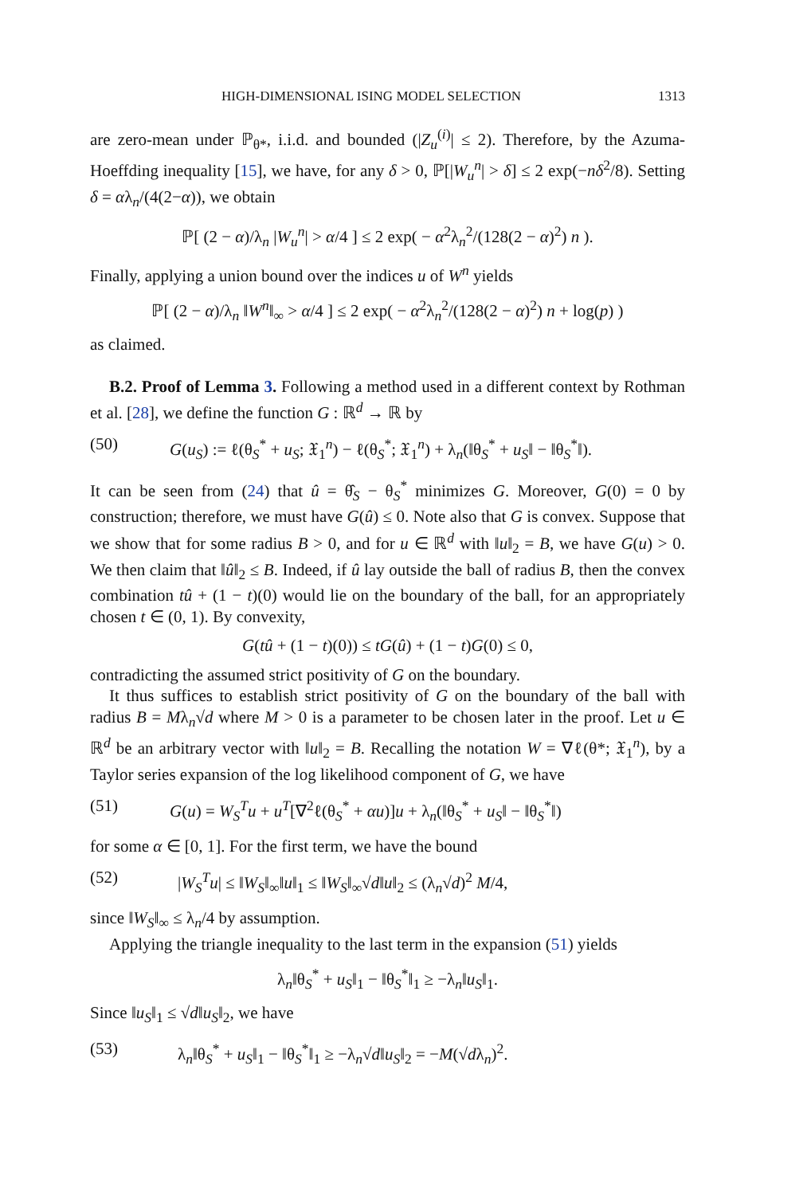HIGH-DIMENSIONAL ISING MODEL SELECTION 1313
are zero-mean under ℙ<sub>θ*</sub>, i.i.d. and bounded (|Z<sub>u</sub><sup>(i)</sup>| ≤ 2). Therefore, by the Azuma-Hoeffding inequality [15], we have, for any δ > 0, ℙ[|W<sub>u</sub><sup>n</sup>| > δ] ≤ 2 exp(−nδ<sup>2</sup>/8). Setting δ = αλ<sub>n</sub>/(4(2−α)), we obtain
ℙ[ (2 − α)/λ<sub>n</sub> |W<sub>u</sub><sup>n</sup>| > α/4 ] ≤ 2 exp( − α<sup>2</sup>λ<sub>n</sub><sup>2</sup>/(128(2 − α)<sup>2</sup>) n ).
Finally, applying a union bound over the indices u of W<sup>n</sup> yields
ℙ[ (2 − α)/λ<sub>n</sub> ‖W<sup>n</sup>‖<sub>∞</sub> > α/4 ] ≤ 2 exp( − α<sup>2</sup>λ<sub>n</sub><sup>2</sup>/(128(2 − α)<sup>2</sup>) n + log(p) )
as claimed.
B.2. Proof of Lemma 3. Following a method used in a different context by Rothman et al. [28], we define the function G : ℝ<sup>d</sup> → ℝ by
(50) G(u<sub>S</sub>) := ℓ(θ<sub>S</sub><sup>*</sup> + u<sub>S</sub>; 𝔛<sub>1</sub><sup>n</sup>) − ℓ(θ<sub>S</sub><sup>*</sup>; 𝔛<sub>1</sub><sup>n</sup>) + λ<sub>n</sub>(‖θ<sub>S</sub><sup>*</sup> + u<sub>S</sub>‖ − ‖θ<sub>S</sub><sup>*</sup>‖).
It can be seen from (24) that û = θ̂<sub>S</sub> − θ<sub>S</sub><sup>*</sup> minimizes G. Moreover, G(0) = 0 by construction; therefore, we must have G(û) ≤ 0. Note also that G is convex. Suppose that we show that for some radius B > 0, and for u ∈ ℝ<sup>d</sup> with ‖u‖<sub>2</sub> = B, we have G(u) > 0. We then claim that ‖û‖<sub>2</sub> ≤ B. Indeed, if û lay outside the ball of radius B, then the convex combination tû + (1 − t)(0) would lie on the boundary of the ball, for an appropriately chosen t ∈ (0, 1). By convexity,
G(tû + (1 − t)(0)) ≤ tG(û) + (1 − t)G(0) ≤ 0,
contradicting the assumed strict positivity of G on the boundary.
It thus suffices to establish strict positivity of G on the boundary of the ball with radius B = Mλ<sub>n</sub>√d where M > 0 is a parameter to be chosen later in the proof. Let u ∈ ℝ<sup>d</sup> be an arbitrary vector with ‖u‖<sub>2</sub> = B. Recalling the notation W = ∇ℓ(θ*; 𝔛<sub>1</sub><sup>n</sup>), by a Taylor series expansion of the log likelihood component of G, we have
(51) G(u) = W<sub>S</sub><sup>T</sup>u + u<sup>T</sup>[∇<sup>2</sup>ℓ(θ<sub>S</sub><sup>*</sup> + αu)]u + λ<sub>n</sub>(‖θ<sub>S</sub><sup>*</sup> + u<sub>S</sub>‖ − ‖θ<sub>S</sub><sup>*</sup>‖)
for some α ∈ [0, 1]. For the first term, we have the bound
(52) |W<sub>S</sub><sup>T</sup>u| ≤ ‖W<sub>S</sub>‖<sub>∞</sub>‖u‖<sub>1</sub> ≤ ‖W<sub>S</sub>‖<sub>∞</sub>√d‖u‖<sub>2</sub> ≤ (λ<sub>n</sub>√d)<sup>2</sup> M/4,
since ‖W<sub>S</sub>‖<sub>∞</sub> ≤ λ<sub>n</sub>/4 by assumption.
Applying the triangle inequality to the last term in the expansion (51) yields
λ<sub>n</sub>‖θ<sub>S</sub><sup>*</sup> + u<sub>S</sub>‖<sub>1</sub> − ‖θ<sub>S</sub><sup>*</sup>‖<sub>1</sub> ≥ −λ<sub>n</sub>‖u<sub>S</sub>‖<sub>1</sub>.
Since ‖u<sub>S</sub>‖<sub>1</sub> ≤ √d‖u<sub>S</sub>‖<sub>2</sub>, we have
(53) λ<sub>n</sub>‖θ<sub>S</sub><sup>*</sup> + u<sub>S</sub>‖<sub>1</sub> − ‖θ<sub>S</sub><sup>*</sup>‖<sub>1</sub> ≥ −λ<sub>n</sub>√d‖u<sub>S</sub>‖<sub>2</sub> = −M(√dλ<sub>n</sub>)<sup>2</sup>.